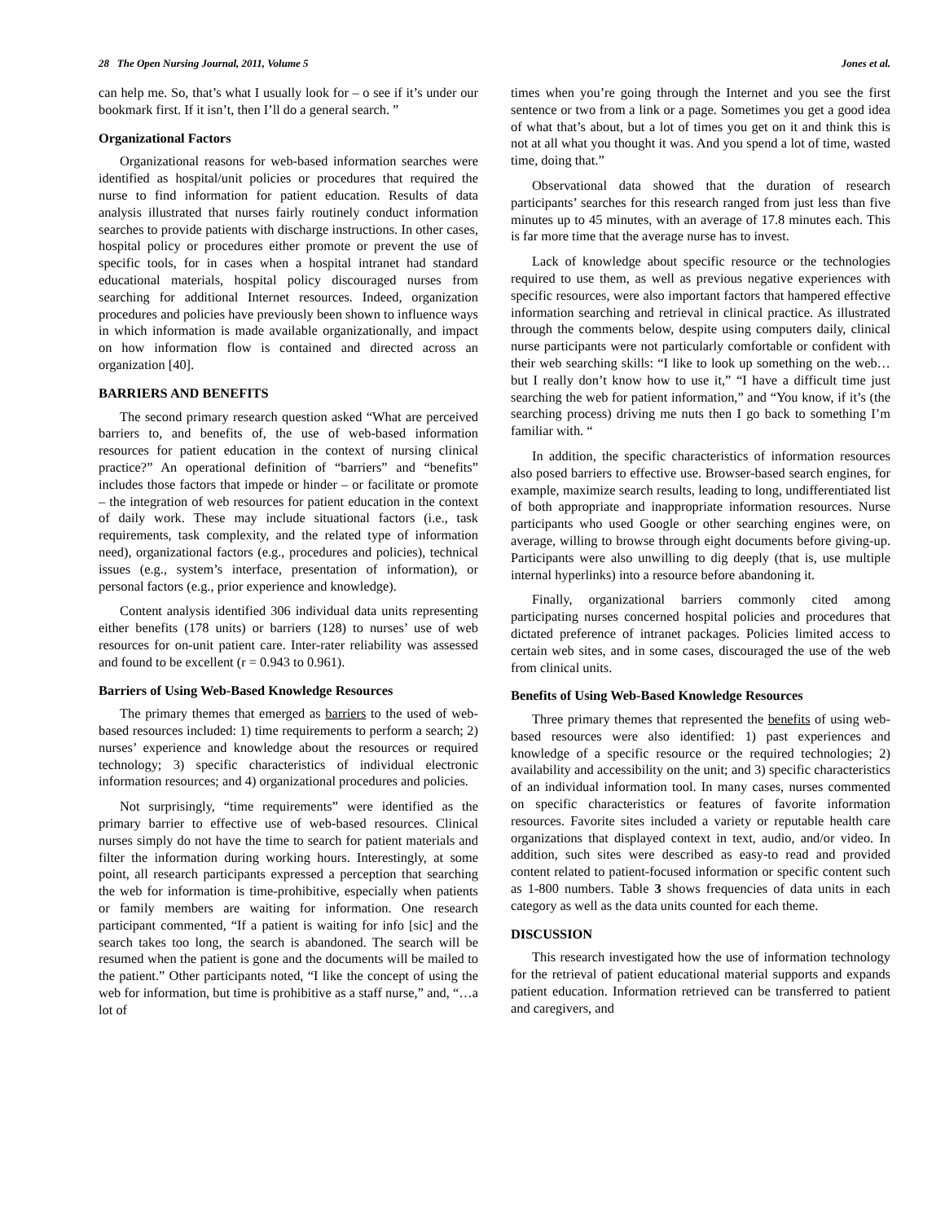28 The Open Nursing Journal, 2011, Volume 5 Jones et al.
can help me. So, that’s what I usually look for – o see if it’s under our bookmark first. If it isn’t, then I’ll do a general search. ”
Organizational Factors
Organizational reasons for web-based information searches were identified as hospital/unit policies or procedures that required the nurse to find information for patient education. Results of data analysis illustrated that nurses fairly routinely conduct information searches to provide patients with discharge instructions. In other cases, hospital policy or procedures either promote or prevent the use of specific tools, for in cases when a hospital intranet had standard educational materials, hospital policy discouraged nurses from searching for additional Internet resources. Indeed, organization procedures and policies have previously been shown to influence ways in which information is made available organizationally, and impact on how information flow is contained and directed across an organization [40].
BARRIERS AND BENEFITS
The second primary research question asked “What are perceived barriers to, and benefits of, the use of web-based information resources for patient education in the context of nursing clinical practice?” An operational definition of “barriers” and “benefits” includes those factors that impede or hinder – or facilitate or promote – the integration of web resources for patient education in the context of daily work. These may include situational factors (i.e., task requirements, task complexity, and the related type of information need), organizational factors (e.g., procedures and policies), technical issues (e.g., system’s interface, presentation of information), or personal factors (e.g., prior experience and knowledge).
Content analysis identified 306 individual data units representing either benefits (178 units) or barriers (128) to nurses’ use of web resources for on-unit patient care. Inter-rater reliability was assessed and found to be excellent (r = 0.943 to 0.961).
Barriers of Using Web-Based Knowledge Resources
The primary themes that emerged as barriers to the used of web-based resources included: 1) time requirements to perform a search; 2) nurses’ experience and knowledge about the resources or required technology; 3) specific characteristics of individual electronic information resources; and 4) organizational procedures and policies.
Not surprisingly, “time requirements” were identified as the primary barrier to effective use of web-based resources. Clinical nurses simply do not have the time to search for patient materials and filter the information during working hours. Interestingly, at some point, all research participants expressed a perception that searching the web for information is time-prohibitive, especially when patients or family members are waiting for information. One research participant commented, “If a patient is waiting for info [sic] and the search takes too long, the search is abandoned. The search will be resumed when the patient is gone and the documents will be mailed to the patient.” Other participants noted, “I like the concept of using the web for information, but time is prohibitive as a staff nurse,” and, “…a lot of
times when you’re going through the Internet and you see the first sentence or two from a link or a page. Sometimes you get a good idea of what that’s about, but a lot of times you get on it and think this is not at all what you thought it was. And you spend a lot of time, wasted time, doing that.”
Observational data showed that the duration of research participants’ searches for this research ranged from just less than five minutes up to 45 minutes, with an average of 17.8 minutes each. This is far more time that the average nurse has to invest.
Lack of knowledge about specific resource or the technologies required to use them, as well as previous negative experiences with specific resources, were also important factors that hampered effective information searching and retrieval in clinical practice. As illustrated through the comments below, despite using computers daily, clinical nurse participants were not particularly comfortable or confident with their web searching skills: “I like to look up something on the web… but I really don’t know how to use it,” “I have a difficult time just searching the web for patient information,” and “You know, if it’s (the searching process) driving me nuts then I go back to something I’m familiar with. “
In addition, the specific characteristics of information resources also posed barriers to effective use. Browser-based search engines, for example, maximize search results, leading to long, undifferentiated list of both appropriate and inappropriate information resources. Nurse participants who used Google or other searching engines were, on average, willing to browse through eight documents before giving-up. Participants were also unwilling to dig deeply (that is, use multiple internal hyperlinks) into a resource before abandoning it.
Finally, organizational barriers commonly cited among participating nurses concerned hospital policies and procedures that dictated preference of intranet packages. Policies limited access to certain web sites, and in some cases, discouraged the use of the web from clinical units.
Benefits of Using Web-Based Knowledge Resources
Three primary themes that represented the benefits of using web-based resources were also identified: 1) past experiences and knowledge of a specific resource or the required technologies; 2) availability and accessibility on the unit; and 3) specific characteristics of an individual information tool. In many cases, nurses commented on specific characteristics or features of favorite information resources. Favorite sites included a variety or reputable health care organizations that displayed context in text, audio, and/or video. In addition, such sites were described as easy-to read and provided content related to patient-focused information or specific content such as 1-800 numbers. Table 3 shows frequencies of data units in each category as well as the data units counted for each theme.
DISCUSSION
This research investigated how the use of information technology for the retrieval of patient educational material supports and expands patient education. Information retrieved can be transferred to patient and caregivers, and